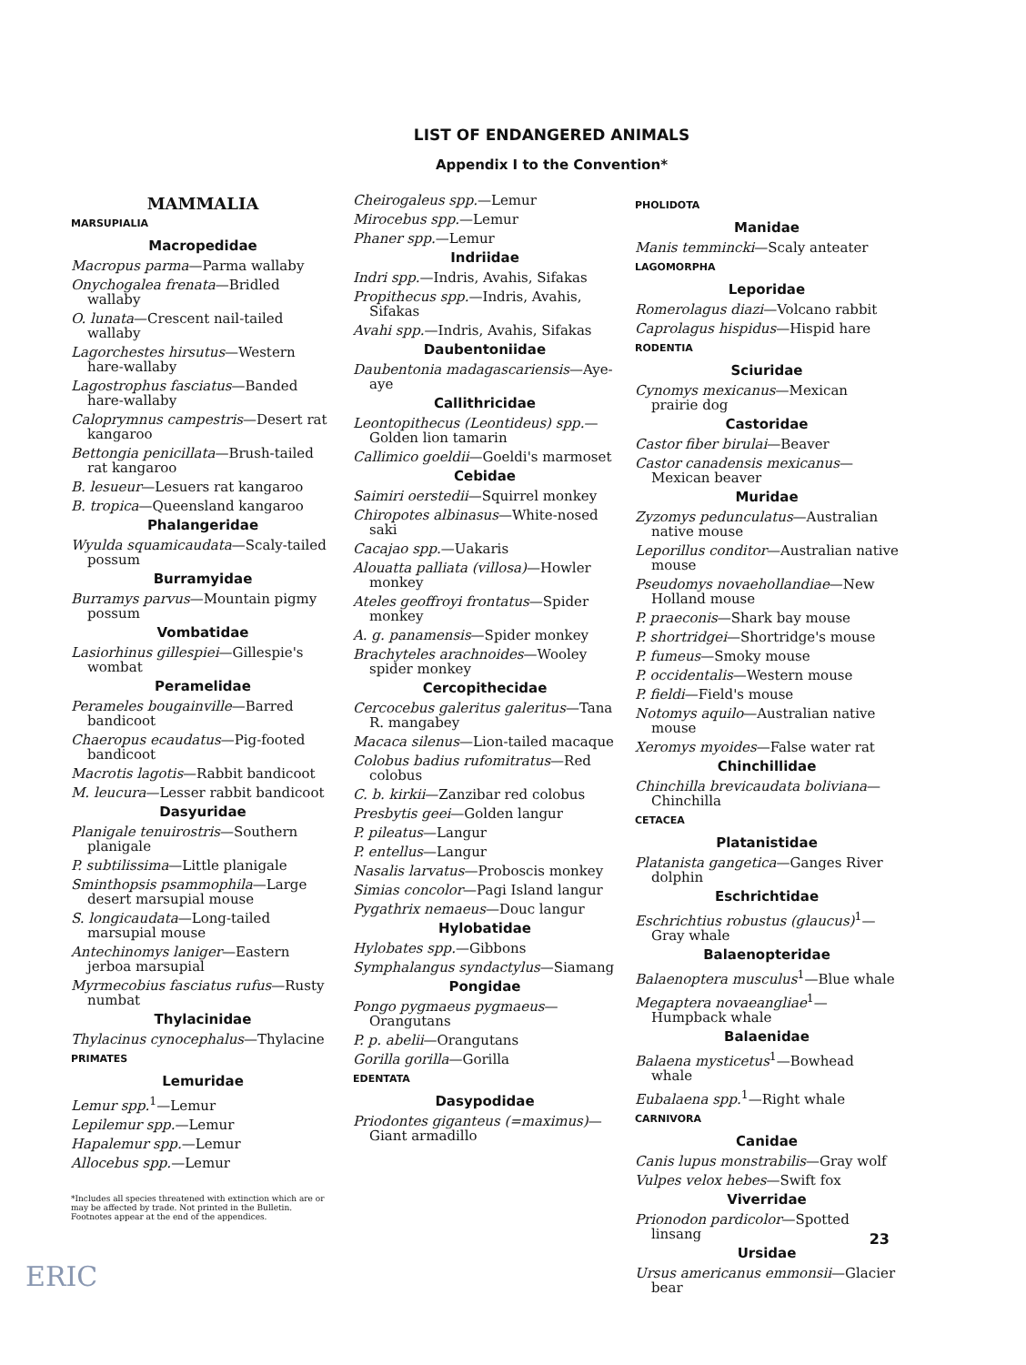LIST OF ENDANGERED ANIMALS
Appendix I to the Convention*
MAMMALIA
MARSUPIALIA
Macropedidae
Macropus parma—Parma wallaby
Onychogalea frenata—Bridled wallaby
O. lunata—Crescent nail-tailed wallaby
Lagorchestes hirsutus—Western hare-wallaby
Lagostrophus fasciatus—Banded hare-wallaby
Caloprymnus campestris—Desert rat kangaroo
Bettongia penicillata—Brush-tailed rat kangaroo
B. lesueur—Lesuers rat kangaroo
B. tropica—Queensland kangaroo
Phalangeridae
Wyulda squamicaudata—Scaly-tailed possum
Burramyidae
Burramys parvus—Mountain pigmy possum
Vombatidae
Lasiorhinus gillespiei—Gillespie's wombat
Peramelidae
Perameles bougainville—Barred bandicoot
Chaeropus ecaudatus—Pig-footed bandicoot
Macrotis lagotis—Rabbit bandicoot
M. leucura—Lesser rabbit bandicoot
Dasyuridae
Planigale tenuirostris—Southern planigale
P. subtilissima—Little planigale
Sminthopsis psammophila—Large desert marsupial mouse
S. longicaudata—Long-tailed marsupial mouse
Antechinomys laniger—Eastern jerboa marsupial
Myrmecobius fasciatus rufus—Rusty numbat
Thylacinidae
Thylacinus cynocephalus—Thylacine
PRIMATES
Lemuridae
Lemur spp.<sup>1</sup>—Lemur
Lepilemur spp.—Lemur
Hapalemur spp.—Lemur
Allocebus spp.—Lemur
*Includes all species threatened with extinction which are or may be affected by trade. Not printed in the Bulletin. Footnotes appear at the end of the appendices.
Cheirogaleus spp.—Lemur
Mirocebus spp.—Lemur
Phaner spp.—Lemur
Indriidae
Indri spp.—Indris, Avahis, Sifakas
Propithecus spp.—Indris, Avahis, Sifakas
Avahi spp.—Indris, Avahis, Sifakas
Daubentoniidae
Daubentonia madagascariensis—Aye-aye
Callithricidae
Leontopithecus (Leontideus) spp.—Golden lion tamarin
Callimico goeldii—Goeldi's marmoset
Cebidae
Saimiri oerstedii—Squirrel monkey
Chiropotes albinasus—White-nosed saki
Cacajao spp.—Uakaris
Alouatta palliata (villosa)—Howler monkey
Ateles geoffroyi frontatus—Spider monkey
A. g. panamensis—Spider monkey
Brachyteles arachnoides—Wooley spider monkey
Cercopithecidae
Cercocebus galeritus galeritus—Tana R. mangabey
Macaca silenus—Lion-tailed macaque
Colobus badius rufomitratus—Red colobus
C. b. kirkii—Zanzibar red colobus
Presbytis geei—Golden langur
P. pileatus—Langur
P. entellus—Langur
Nasalis larvatus—Proboscis monkey
Simias concolor—Pagi Island langur
Pygathrix nemaeus—Douc langur
Hylobatidae
Hylobates spp.—Gibbons
Symphalangus syndactylus—Siamang
Pongidae
Pongo pygmaeus pygmaeus—Orangutans
P. p. abelii—Orangutans
Gorilla gorilla—Gorilla
EDENTATA
Dasypodidae
Priodontes giganteus (=maximus)—Giant armadillo
PHOLIDOTA
Manidae
Manis temmincki—Scaly anteater
LAGOMORPHA
Leporidae
Romerolagus diazi—Volcano rabbit
Caprolagus hispidus—Hispid hare
RODENTIA
Sciuridae
Cynomys mexicanus—Mexican prairie dog
Castoridae
Castor fiber birulai—Beaver
Castor canadensis mexicanus—Mexican beaver
Muridae
Zyzomys pedunculatus—Australian native mouse
Leporillus conditor—Australian native mouse
Pseudomys novaehollandiae—New Holland mouse
P. praeconis—Shark bay mouse
P. shortridgei—Shortridge's mouse
P. fumeus—Smoky mouse
P. occidentalis—Western mouse
P. fieldi—Field's mouse
Notomys aquilo—Australian native mouse
Xeromys myoides—False water rat
Chinchillidae
Chinchilla brevicaudata boliviana—Chinchilla
CETACEA
Platanistidae
Platanista gangetica—Ganges River dolphin
Eschrichtidae
Eschrichtius robustus (glaucus)<sup>1</sup>—Gray whale
Balaenopteridae
Balaenoptera musculus<sup>1</sup>—Blue whale
Megaptera novaeangliae<sup>1</sup>—Humpback whale
Balaenidae
Balaena mysticetus<sup>1</sup>—Bowhead whale
Eubalaena spp.<sup>1</sup>—Right whale
CARNIVORA
Canidae
Canis lupus monstrabilis—Gray wolf
Vulpes velox hebes—Swift fox
Viverridae
Prionodon pardicolor—Spotted linsang
Ursidae
Ursus americanus emmonsii—Glacier bear
ERIC
23